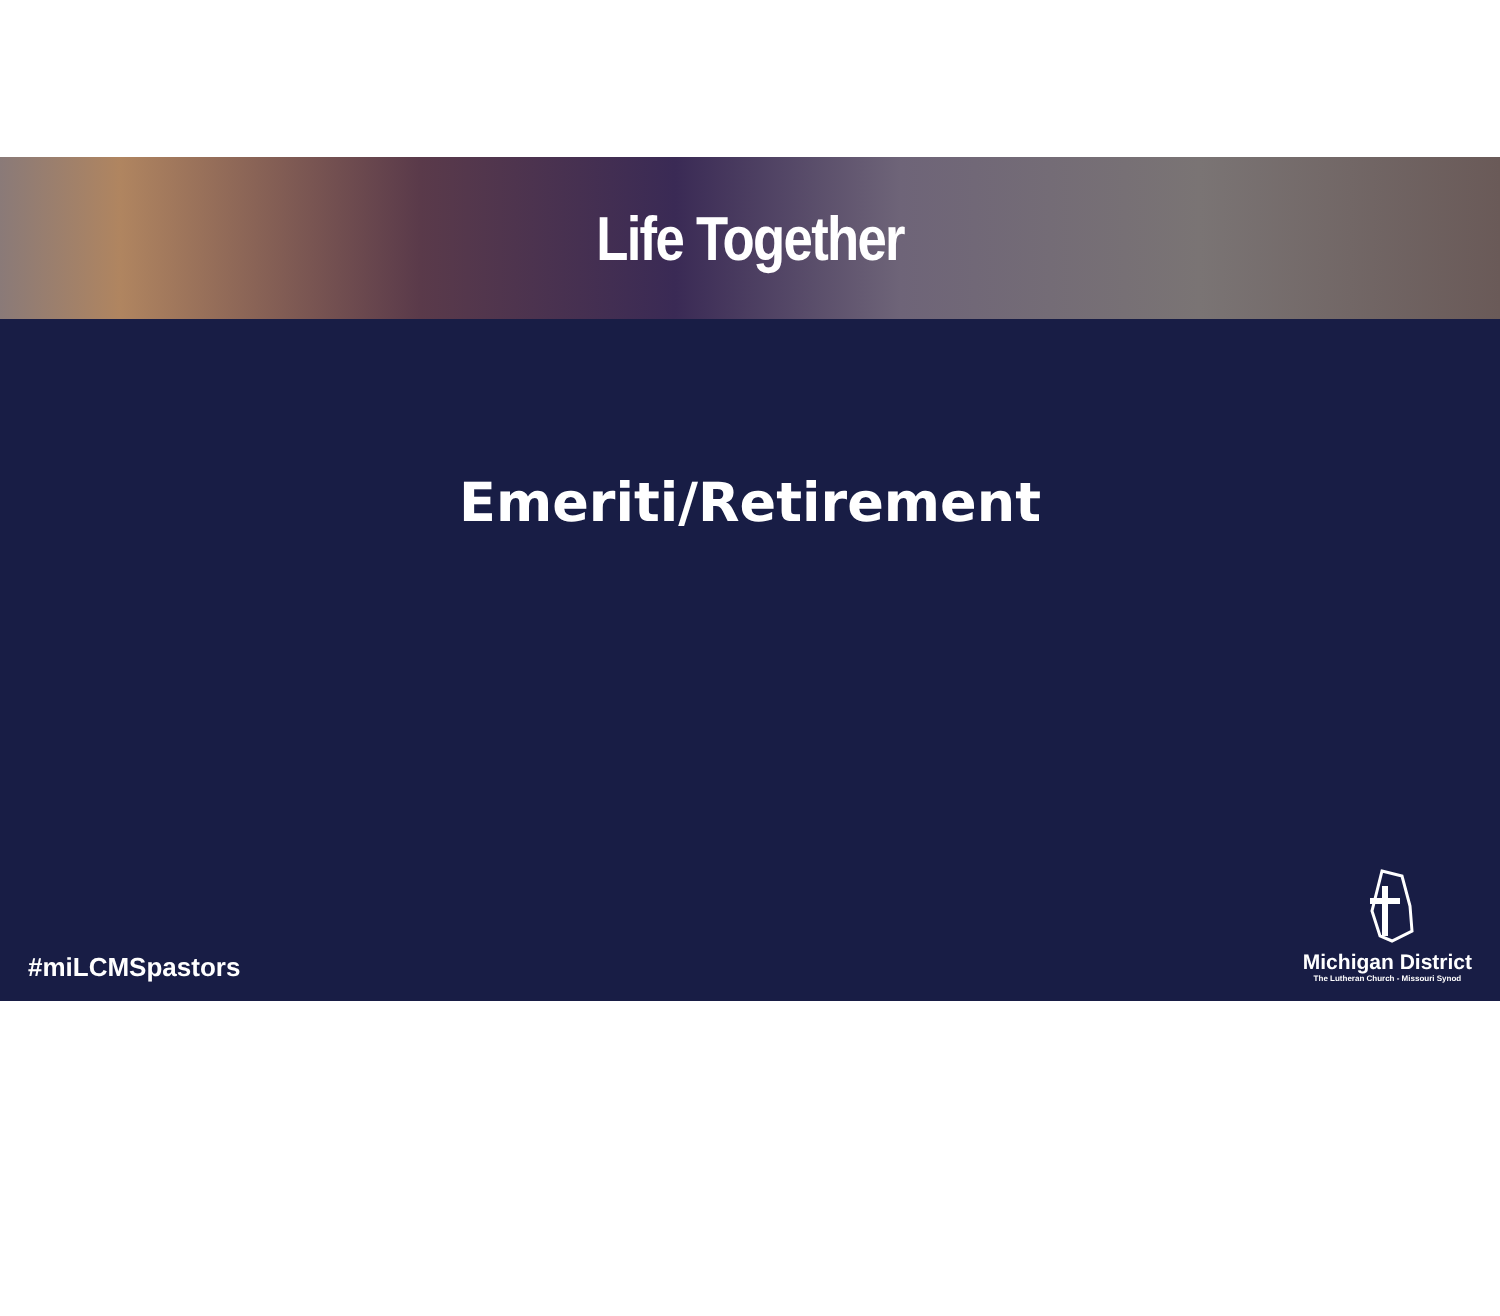Life Together
Emeriti/Retirement
#miLCMSpastors
Michigan District
The Lutheran Church - Missouri Synod